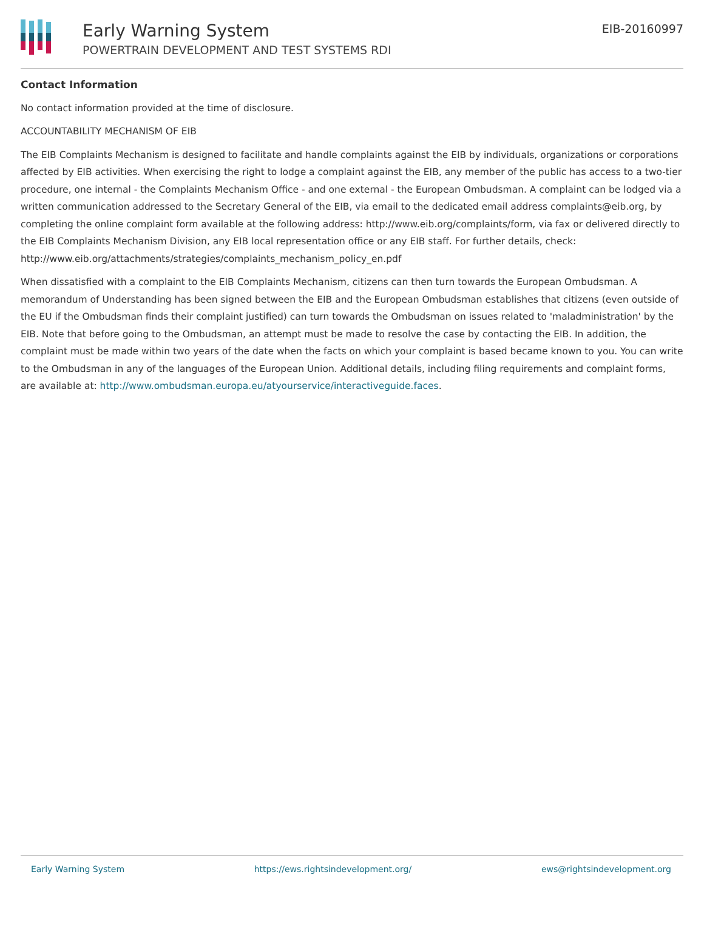Early Warning System
POWERTRAIN DEVELOPMENT AND TEST SYSTEMS RDI
EIB-20160997
Contact Information
No contact information provided at the time of disclosure.
ACCOUNTABILITY MECHANISM OF EIB
The EIB Complaints Mechanism is designed to facilitate and handle complaints against the EIB by individuals, organizations or corporations affected by EIB activities. When exercising the right to lodge a complaint against the EIB, any member of the public has access to a two-tier procedure, one internal - the Complaints Mechanism Office - and one external - the European Ombudsman. A complaint can be lodged via a written communication addressed to the Secretary General of the EIB, via email to the dedicated email address complaints@eib.org, by completing the online complaint form available at the following address: http://www.eib.org/complaints/form, via fax or delivered directly to the EIB Complaints Mechanism Division, any EIB local representation office or any EIB staff. For further details, check: http://www.eib.org/attachments/strategies/complaints_mechanism_policy_en.pdf
When dissatisfied with a complaint to the EIB Complaints Mechanism, citizens can then turn towards the European Ombudsman. A memorandum of Understanding has been signed between the EIB and the European Ombudsman establishes that citizens (even outside of the EU if the Ombudsman finds their complaint justified) can turn towards the Ombudsman on issues related to 'maladministration' by the EIB. Note that before going to the Ombudsman, an attempt must be made to resolve the case by contacting the EIB. In addition, the complaint must be made within two years of the date when the facts on which your complaint is based became known to you. You can write to the Ombudsman in any of the languages of the European Union. Additional details, including filing requirements and complaint forms, are available at: http://www.ombudsman.europa.eu/atyourservice/interactiveguide.faces.
Early Warning System https://ews.rightsindevelopment.org/ ews@rightsindevelopment.org